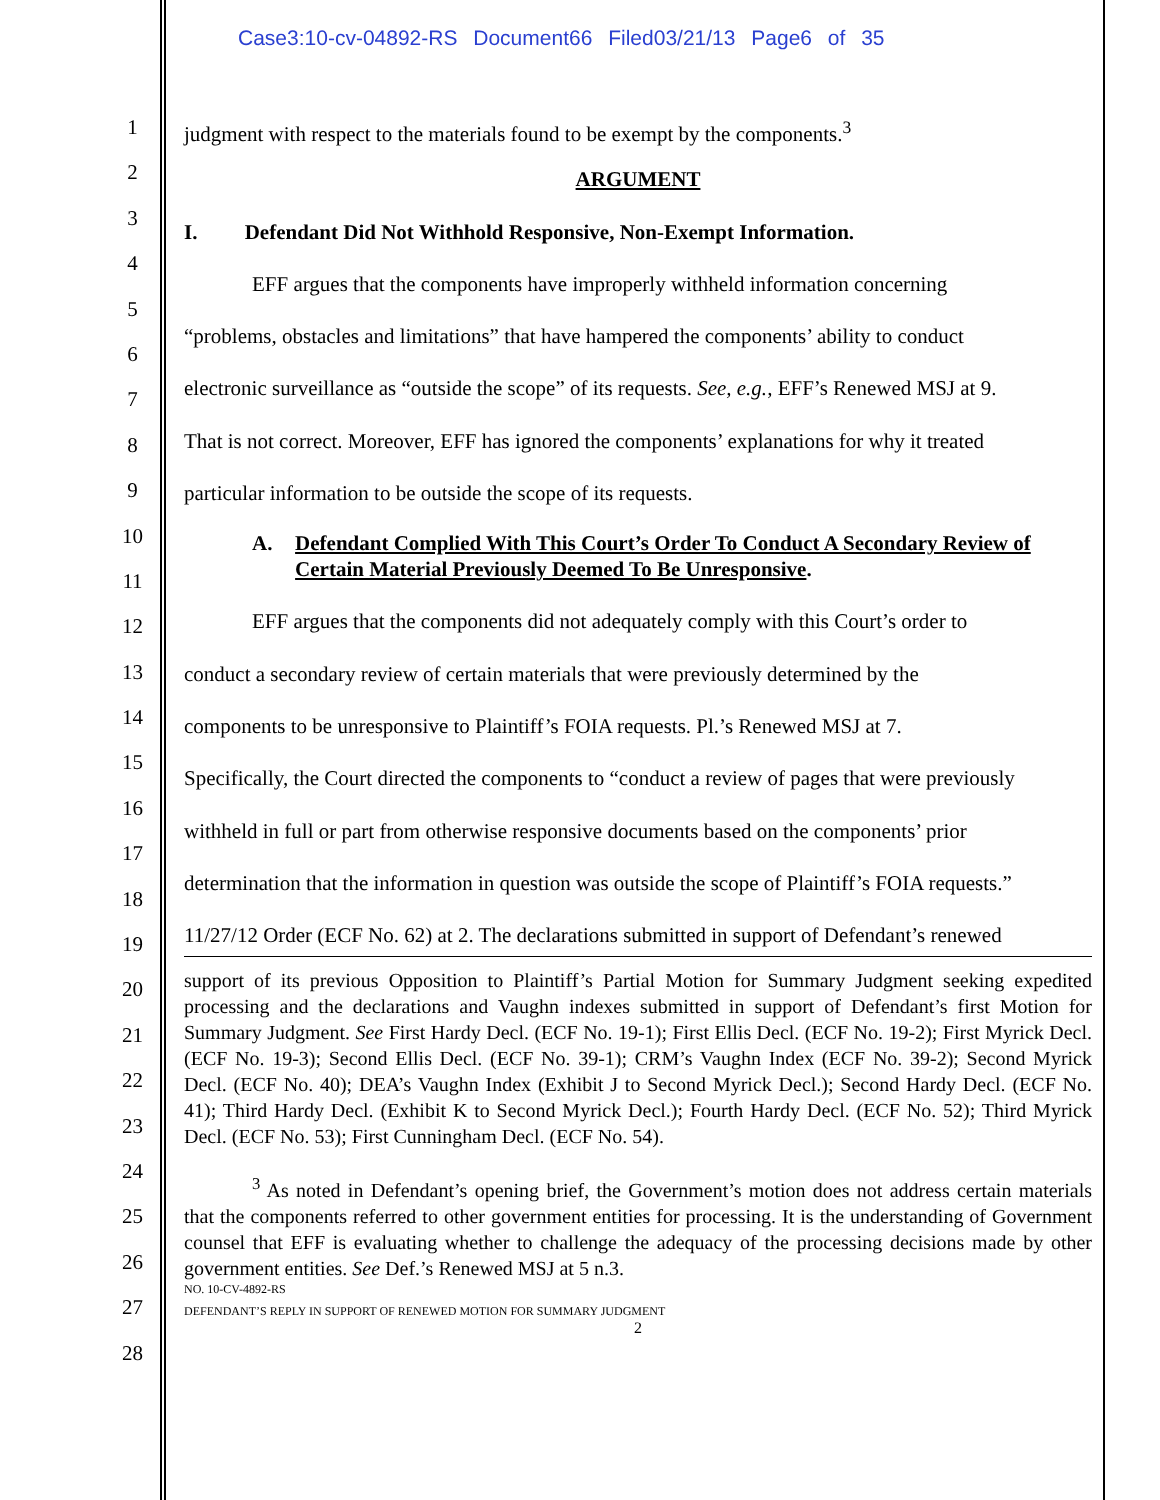Case3:10-cv-04892-RS Document66 Filed03/21/13 Page6 of 35
1
2
3
4
5
6
7
8
9
10
11
12
13
14
15
16
17
18
19
20
21
22
23
24
25
26
27
28
judgment with respect to the materials found to be exempt by the components.<sup>3</sup>
ARGUMENT
I. Defendant Did Not Withhold Responsive, Non-Exempt Information.
EFF argues that the components have improperly withheld information concerning
“problems, obstacles and limitations” that have hampered the components’ ability to conduct
electronic surveillance as “outside the scope” of its requests. See, e.g., EFF’s Renewed MSJ at 9.
That is not correct. Moreover, EFF has ignored the components’ explanations for why it treated
particular information to be outside the scope of its requests.
A. Defendant Complied With This Court’s Order To Conduct A Secondary Review of Certain Material Previously Deemed To Be Unresponsive.
EFF argues that the components did not adequately comply with this Court’s order to
conduct a secondary review of certain materials that were previously determined by the
components to be unresponsive to Plaintiff’s FOIA requests. Pl.’s Renewed MSJ at 7.
Specifically, the Court directed the components to “conduct a review of pages that were previously
withheld in full or part from otherwise responsive documents based on the components’ prior
determination that the information in question was outside the scope of Plaintiff’s FOIA requests.”
11/27/12 Order (ECF No. 62) at 2. The declarations submitted in support of Defendant’s renewed
support of its previous Opposition to Plaintiff’s Partial Motion for Summary Judgment seeking expedited processing and the declarations and Vaughn indexes submitted in support of Defendant’s first Motion for Summary Judgment. See First Hardy Decl. (ECF No. 19-1); First Ellis Decl. (ECF No. 19-2); First Myrick Decl. (ECF No. 19-3); Second Ellis Decl. (ECF No. 39-1); CRM’s Vaughn Index (ECF No. 39-2); Second Myrick Decl. (ECF No. 40); DEA’s Vaughn Index (Exhibit J to Second Myrick Decl.); Second Hardy Decl. (ECF No. 41); Third Hardy Decl. (Exhibit K to Second Myrick Decl.); Fourth Hardy Decl. (ECF No. 52); Third Myrick Decl. (ECF No. 53); First Cunningham Decl. (ECF No. 54).
<sup>3</sup> As noted in Defendant’s opening brief, the Government’s motion does not address certain materials that the components referred to other government entities for processing. It is the understanding of Government counsel that EFF is evaluating whether to challenge the adequacy of the processing decisions made by other government entities. See Def.’s Renewed MSJ at 5 n.3.
NO. 10-CV-4892-RS
DEFENDANT’S REPLY IN SUPPORT OF RENEWED MOTION FOR SUMMARY JUDGMENT
2